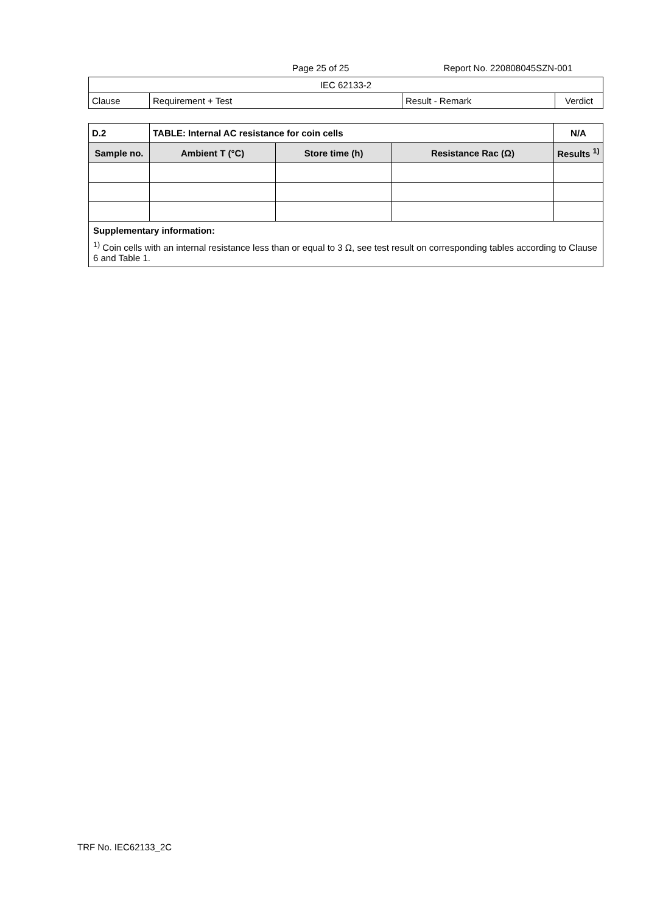Page 25 of 25 Report No. 220808045SZN-001
| IEC 62133-2 | | | |
| Clause | Requirement + Test | Result - Remark | Verdict |
| D.2 | TABLE: Internal AC resistance for coin cells | | | | N/A |
| Sample no. | | Ambient T (°C) | Store time (h) | Resistance Rac (Ω) | Results <sup>1)</sup> |
| Supplementary information: <sup>1)</sup> Coin cells with an internal resistance less than or equal to 3 Ω, see test result on corresponding tables according to Clause 6 and Table 1. | | | | | |
TRF No. IEC62133_2C